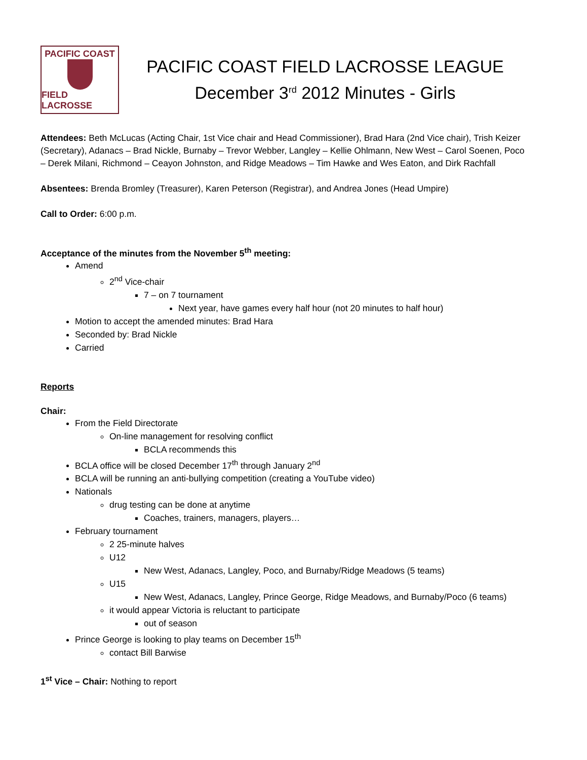PACIFIC COAST
FIELD LACROSSE
PACIFIC COAST FIELD LACROSSE LEAGUE
December 3<sup>rd</sup> 2012 Minutes - Girls
Attendees: Beth McLucas (Acting Chair, 1st Vice chair and Head Commissioner), Brad Hara (2nd Vice chair), Trish Keizer (Secretary), Adanacs – Brad Nickle, Burnaby – Trevor Webber, Langley – Kellie Ohlmann, New West – Carol Soenen, Poco – Derek Milani, Richmond – Ceayon Johnston, and Ridge Meadows – Tim Hawke and Wes Eaton, and Dirk Rachfall
Absentees: Brenda Bromley (Treasurer), Karen Peterson (Registrar), and Andrea Jones (Head Umpire)
Call to Order: 6:00 p.m.
Acceptance of the minutes from the November 5<sup>th</sup> meeting:
Amend
2<sup>nd</sup> Vice-chair
7 – on 7 tournament
Next year, have games every half hour (not 20 minutes to half hour)
Motion to accept the amended minutes: Brad Hara
Seconded by: Brad Nickle
Carried
Reports
Chair:
From the Field Directorate
On-line management for resolving conflict
BCLA recommends this
BCLA office will be closed December 17<sup>th</sup> through January 2<sup>nd</sup>
BCLA will be running an anti-bullying competition (creating a YouTube video)
Nationals
drug testing can be done at anytime
Coaches, trainers, managers, players…
February tournament
2 25-minute halves
U12
New West, Adanacs, Langley, Poco, and Burnaby/Ridge Meadows (5 teams)
U15
New West, Adanacs, Langley, Prince George, Ridge Meadows, and Burnaby/Poco (6 teams)
it would appear Victoria is reluctant to participate
out of season
Prince George is looking to play teams on December 15<sup>th</sup>
contact Bill Barwise
1<sup>st</sup> Vice – Chair: Nothing to report